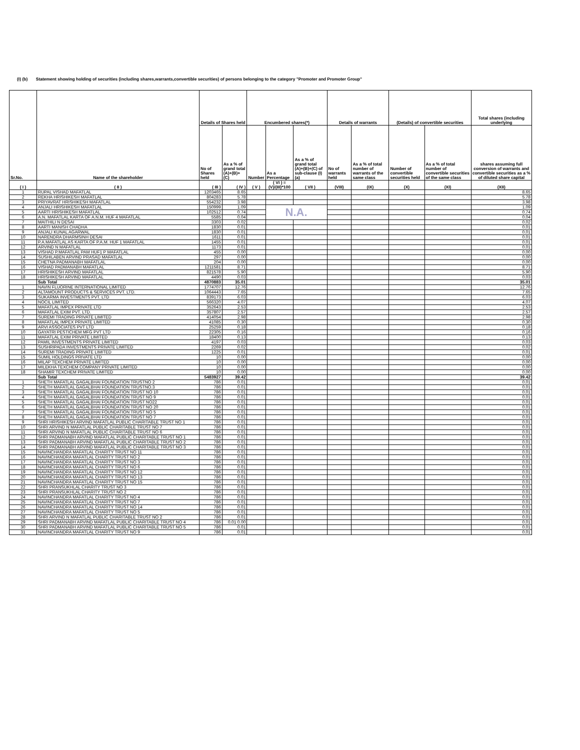(I) (b) Statement showing holding of securities (including shares,warrants,convertible securities) of persons belonging to the category "Promoter and Promoter Group"
| Sr.No. | Name of the shareholder | Details of Shares held | | Encumbered shares(*) | | | Details of warrants | | (Details) of convertible securities | | Total shares (including underlying |
| --- | --- | --- | --- | --- | --- | --- | --- | --- | --- | --- | --- |
| | | No of Shares held | As a % of grand total (A)+(B)+(C) | Number | As a Percentage | As a % of grand total (A)+(B)+(C) of sub-clause (I)(a) | No of warrants held | As a % of total number of warrants of the same class | Number of convertible securities held | As a % of total number of convertible securities of the same class | shares assuming full conversion of warrants and convertible securities as a % of diluted share capital |
| ( I ) | ( II ) | ( III ) | ( IV ) | ( V ) | ( VI ) = (V)/(III)*100 | ( VII ) | (VIII) | (IX) | (X) | (XI) | (XII) |
| 1 | RUPAL VISHAD MAFATLAL | 1203465 | 8.65 | | | | | | | | 8.65 |
| 2 | REKHA HRISHIKESH MAFATLAL | 804283 | 5.78 | | | | | | | | 5.78 |
| 3 | PRIYAVRAT HRISHIKESH MAFATLAL | 554232 | 3.98 | | | | | | | | 3.98 |
| 4 | ANJALI HRISHIKESH MAFATLAL | 150999 | 1.09 | | N.A. | | | | | | 1.09 |
| 5 | AARTI HRISHIKESH MAFATLAL | 102512 | 0.74 | | | | | | | | 0.74 |
| 6 | A.N. MAFATLAL KARTA OF A.N.M. HUF 4 MAFATLAL | 5585 | 0.04 | | | | | | | | 0.04 |
| 7 | MAITHILI N DESAI | 3303 | 0.02 | | | | | | | | 0.02 |
| 8 | AARTI MANISH CHADHA | 1830 | 0.01 | | | | | | | | 0.01 |
| 9 | ANJALI KUNAL AGARWAL | 1830 | 0.01 | | | | | | | | 0.01 |
| 10 | NARENDRA DHARMSINH DESAI | 1611 | 0.01 | | | | | | | | 0.01 |
| 11 | P.A.MAFATLAL AS KARTA OF P.A.M. HUF 1 MAFATLAL | 1455 | 0.01 | | | | | | | | 0.01 |
| 12 | ARVIND N MAFATLAL | 1173 | 0.01 | | | | | | | | 0.01 |
| 13 | VISHAD P.MAFATLAL PAM HUF1 P MAFATLAL | 455 | 0.00 | | | | | | | | 0.00 |
| 14 | SUSHILABEN ARVIND PRASAD MAFATLAL | 297 | 0.00 | | | | | | | | 0.00 |
| 15 | CHETNA PADMANABH MAFATLAL | 204 | 0.00 | | | | | | | | 0.00 |
| 16 | VISHAD PADMANABH MAFATLAL | 1211581 | 8.71 | | | | | | | | 8.71 |
| 17 | HRISHIKESH ARVIND MAFATLAL | 821578 | 5.90 | | | | | | | | 5.90 |
| 18 | HRISHIKESH ARVIND MAFATLAL | 4490 | 0.03 | | | | | | | | 0.03 |
| | Sub Total | 4870883 | 35.01 | | | | | | | | 35.01 |
| 1 | NAVIN FLUORINE INTERNATIONAL LIMITED | 1774707 | 12.76 | | | | | | | | 12.76 |
| 2 | ALTAMOUNT PRODUCTS & SERVICES PVT. LTD. | 1064443 | 7.65 | | | | | | | | 7.65 |
| 3 | SUKARMA INVESTMENTS PVT. LTD | 839173 | 6.03 | | | | | | | | 6.03 |
| 4 | NOCIL LIMITED | 566320 | 4.07 | | | | | | | | 4.07 |
| 5 | MAFATLAL IMPEX PRIVATE LTD | 352643 | 2.53 | | | | | | | | 2.53 |
| 6 | MAFATLAL EXIM PVT. LTD. | 357807 | 2.57 | | | | | | | | 2.57 |
| 7 | SUREMI TRADING PRIVATE LIMITED | 414054 | 2.98 | | | | | | | | 2.98 |
| 8 | MAFATLAL IMPEX PRIVATE LIMITED | 41085 | 0.30 | | | | | | | | 0.30 |
| 9 | ARVI ASSOCIATES PVT LTD | 25259 | 0.18 | | | | | | | | 0.18 |
| 10 | GAYATRI PESTICHEM MFG PVT LTD | 22305 | 0.16 | | | | | | | | 0.16 |
| 11 | MAFATLAL EXIM PRIVATE LIMITED | 18400 | 0.13 | | | | | | | | 0.13 |
| 12 | PAMIL INVESTMENTS PRIVATE LIMITED | 4197 | 0.03 | | | | | | | | 0.03 |
| 13 | SUSHRIPADA INVESTMENTS PRIVATE LIMITED | 2269 | 0.02 | | | | | | | | 0.02 |
| 14 | SUREMI TRADING PRIVATE LIMITED | 1225 | 0.01 | | | | | | | | 0.01 |
| 15 | SUMIL HOLDINGS PRIVATE LTD | 10 | 0.00 | | | | | | | | 0.00 |
| 16 | MILAP TEXCHEM PRIVATE LIMITED | 10 | 0.00 | | | | | | | | 0.00 |
| 17 | MILEKHA TEXCHEM COMPANY PRIVATE LIMITED | 10 | 0.00 | | | | | | | | 0.00 |
| 18 | SHAMIR TEXCHEM PRIVATE LIMITED | 10 | 0.00 | | | | | | | | 0.00 |
| | Sub Total | 5483927 | 39.42 | | | | | | | | 39.42 |
| 1 | SHETH MAFATLAL GAGALBHAI FOUNDATION TRUSTNO 2 | 786 | 0.01 | | | | | | | | 0.01 |
| 2 | SHETH MAFATLAL GAGALBHAI FOUNDATION TRUSTNO.3 | 786 | 0.01 | | | | | | | | 0.01 |
| 3 | SHETH MAFATLAL GAGALBHAI FOUNDATION TRUST NO 10 | 786 | 0.01 | | | | | | | | 0.01 |
| 4 | SHETH MAFATLAL GAGALBHAI FOUNDATION TRUST NO 9 | 786 | 0.01 | | | | | | | | 0.01 |
| 5 | SHETH MAFATLAL GAGALBHAI FOUNDATION TRUST NO22 | 786 | 0.01 | | | | | | | | 0.01 |
| 6 | SHETH MAFATLAL GAGALBHAI FOUNDATION TRUST NO 20 | 786 | 0.01 | | | | | | | | 0.01 |
| 7 | SHETH MAFATLAL GAGALBHAI FOUNDATION TRUST NO 5 | 786 | 0.01 | | | | | | | | 0.01 |
| 8 | SHETH MAFATLAL GAGALBHAI FOUNDATION TRUST NO 7 | 786 | 0.01 | | | | | | | | 0.01 |
| 9 | SHRI HRISHIKESH ARVIND MAFATLAL PUBLIC CHARITABLE TRUST NO 1 | 786 | 0.01 | | | | | | | | 0.01 |
| 10 | SHRI ARVIND N MAFATLAL PUBLIC CHARITABLE TRUST NO 7 | 786 | 0.01 | | | | | | | | 0.01 |
| 11 | SHRI ARVIND N MAFATLAL PUBLIC CHARITABLE TRUST NO 6 | 786 | 0.01 | | | | | | | | 0.01 |
| 12 | SHRI PADMANABH ARVIND MAFATLAL PUBLIC CHARITABLE TRUST NO 1 | 786 | 0.01 | | | | | | | | 0.01 |
| 13 | SHRI PADMANABH ARVIND MAFATLAL PUBLIC CHARITABLE TRUST NO 2 | 786 | 0.01 | | | | | | | | 0.01 |
| 14 | SHRI PADMANABH ARVIND MAFATLAL PUBLIC CHARITABLE TRUST NO 3 | 786 | 0.01 | | | | | | | | 0.01 |
| 15 | NAVINCHANDRA MAFATLAL CHARITY TRUST NO 11 | 786 | 0.01 | | | | | | | | 0.01 |
| 16 | NAVINCHANDRA MAFATLAL CHARITY TRUST NO 2 | 786 | 0.01 | | | | | | | | 0.01 |
| 17 | NAVINCHANDRA MAFATLAL CHARITY TRUST NO 3 | 786 | 0.01 | | | | | | | | 0.01 |
| 18 | NAVINCHANDRA MAFATLAL CHARITY TRUST NO 6 | 786 | 0.01 | | | | | | | | 0.01 |
| 19 | NAVINCHANDRA MAFATLAL CHARITY TRUST NO 12 | 786 | 0.01 | | | | | | | | 0.01 |
| 20 | NAVINCHANDRA MAFATLAL CHARITY TRUST NO 13 | 786 | 0.01 | | | | | | | | 0.01 |
| 21 | NAVINCHANDRA MAFATLAL CHARITY TRUST NO 15 | 786 | 0.01 | | | | | | | | 0.01 |
| 22 | SHRI PRANSUKHLAL CHARITY TRUST NO 3 | 786 | 0.01 | | | | | | | | 0.01 |
| 23 | SHRI PRANSUKHLAL CHARITY TRUST NO 2 | 786 | 0.01 | | | | | | | | 0.01 |
| 24 | NAVINCHANDRA MAFATLAL CHARITY TRUST NO 4 | 786 | 0.01 | | | | | | | | 0.01 |
| 25 | NAVINCHANDRA MAFATLAL CHARITY TRUST NO 7 | 786 | 0.01 | | | | | | | | 0.01 |
| 26 | NAVINCHANDRA MAFATLAL CHARITY TRUST NO 14 | 786 | 0.01 | | | | | | | | 0.01 |
| 27 | NAVINCHANDRA MAFATLAL CHARITY TRUST NO 5 | 786 | 0.01 | | | | | | | | 0.01 |
| 28 | SHRI ARVIND N MAFATLAL PUBLIC CHARITABLE TRUST NO 2 | 786 | 0.01 | | | | | | | | 0.01 |
| 29 | SHRI PADMANABH ARVIND MAFATLAL PUBLIC CHARITABLE TRUST NO 4 | 786 | 0.01 0.00 | | | | | | | | 0.01 |
| 30 | SHRI PADMANABH ARVIND MAFATLAL PUBLIC CHARITABLE TRUST NO 5 | 786 | 0.01 | | | | | | | | 0.01 |
| 31 | NAVINCHANDRA MAFATLAL CHARITY TRUST NO 9 | 786 | 0.01 | | | | | | | | 0.01 |